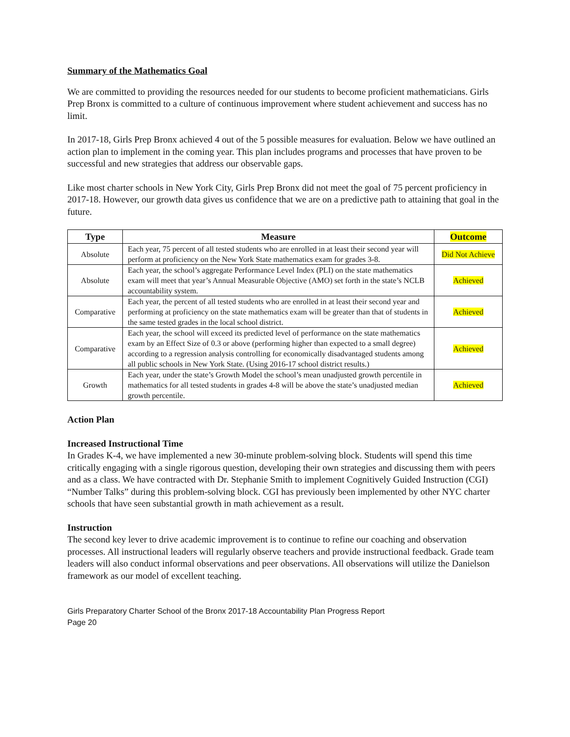Summary of the Mathematics Goal
We are committed to providing the resources needed for our students to become proficient mathematicians. Girls Prep Bronx is committed to a culture of continuous improvement where student achievement and success has no limit.
In 2017-18, Girls Prep Bronx achieved 4 out of the 5 possible measures for evaluation. Below we have outlined an action plan to implement in the coming year. This plan includes programs and processes that have proven to be successful and new strategies that address our observable gaps.
Like most charter schools in New York City, Girls Prep Bronx did not meet the goal of 75 percent proficiency in 2017-18. However, our growth data gives us confidence that we are on a predictive path to attaining that goal in the future.
| Type | Measure | Outcome |
| --- | --- | --- |
| Absolute | Each year, 75 percent of all tested students who are enrolled in at least their second year will perform at proficiency on the New York State mathematics exam for grades 3-8. | Did Not Achieve |
| Absolute | Each year, the school’s aggregate Performance Level Index (PLI) on the state mathematics exam will meet that year’s Annual Measurable Objective (AMO) set forth in the state’s NCLB accountability system. | Achieved |
| Comparative | Each year, the percent of all tested students who are enrolled in at least their second year and performing at proficiency on the state mathematics exam will be greater than that of students in the same tested grades in the local school district. | Achieved |
| Comparative | Each year, the school will exceed its predicted level of performance on the state mathematics exam by an Effect Size of 0.3 or above (performing higher than expected to a small degree) according to a regression analysis controlling for economically disadvantaged students among all public schools in New York State. (Using 2016-17 school district results.) | Achieved |
| Growth | Each year, under the state’s Growth Model the school’s mean unadjusted growth percentile in mathematics for all tested students in grades 4-8 will be above the state’s unadjusted median growth percentile. | Achieved |
Action Plan
Increased Instructional Time
In Grades K-4, we have implemented a new 30-minute problem-solving block. Students will spend this time critically engaging with a single rigorous question, developing their own strategies and discussing them with peers and as a class. We have contracted with Dr. Stephanie Smith to implement Cognitively Guided Instruction (CGI) “Number Talks” during this problem-solving block. CGI has previously been implemented by other NYC charter schools that have seen substantial growth in math achievement as a result.
Instruction
The second key lever to drive academic improvement is to continue to refine our coaching and observation processes. All instructional leaders will regularly observe teachers and provide instructional feedback. Grade team leaders will also conduct informal observations and peer observations. All observations will utilize the Danielson framework as our model of excellent teaching.
Girls Preparatory Charter School of the Bronx 2017-18 Accountability Plan Progress Report
Page 20